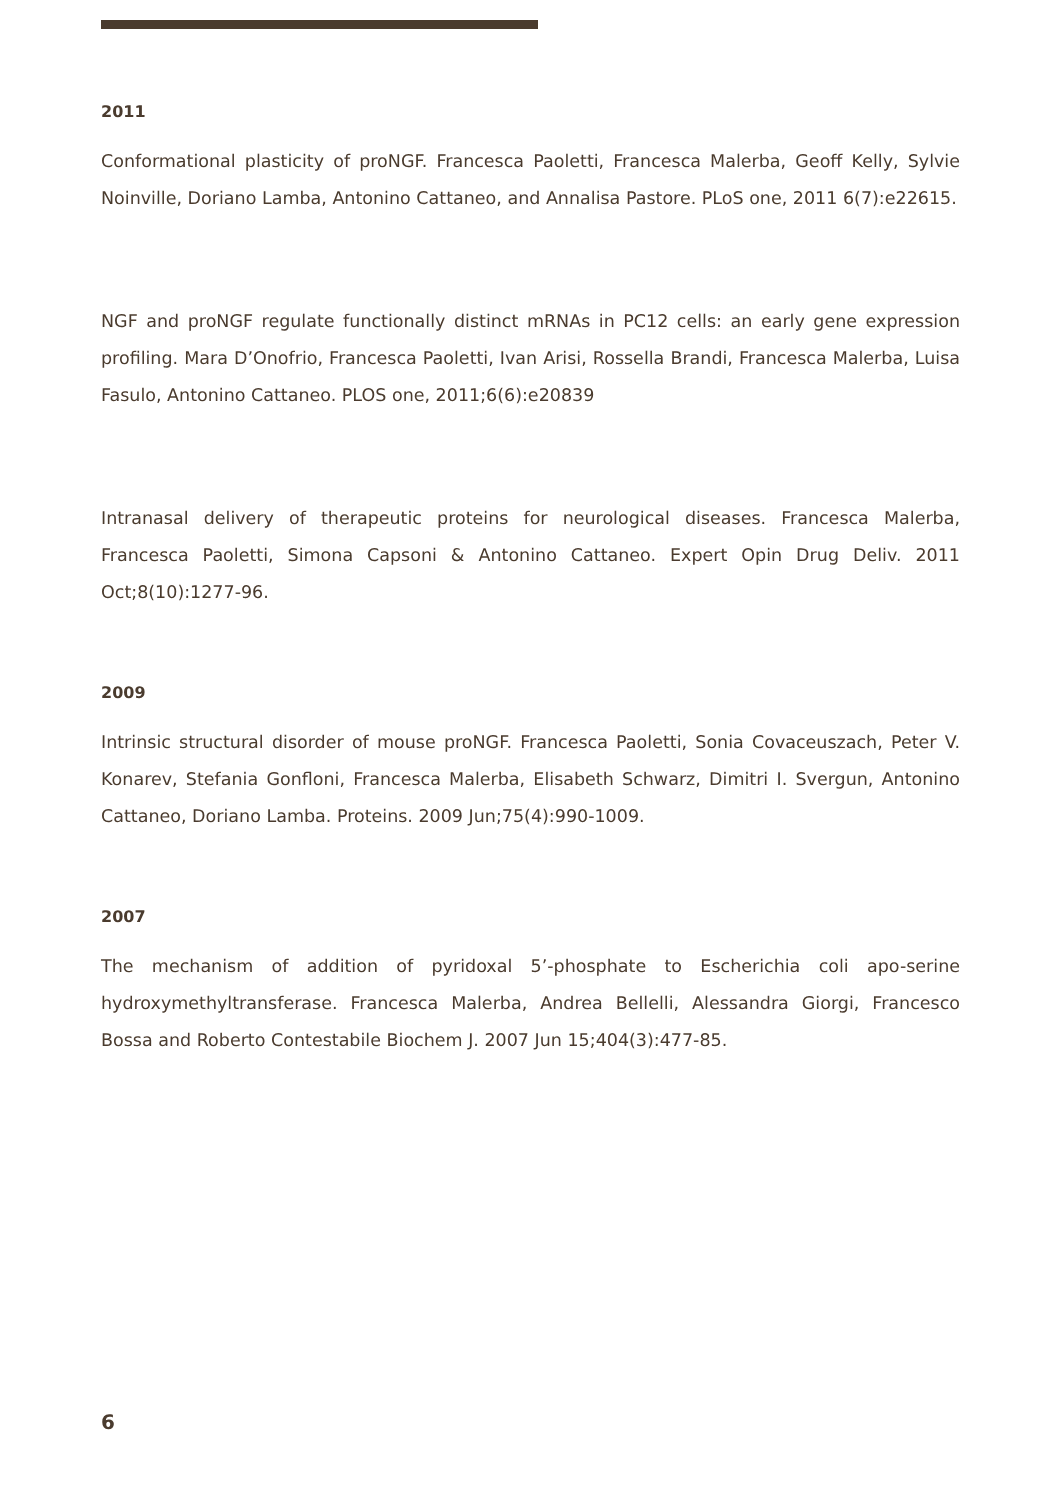2011
Conformational plasticity of proNGF. Francesca Paoletti, Francesca Malerba, Geoff Kelly, Sylvie Noinville, Doriano Lamba, Antonino Cattaneo, and Annalisa Pastore. PLoS one, 2011 6(7):e22615.
NGF and proNGF regulate functionally distinct mRNAs in PC12 cells: an early gene expression profiling. Mara D’Onofrio, Francesca Paoletti, Ivan Arisi, Rossella Brandi, Francesca Malerba, Luisa Fasulo, Antonino Cattaneo. PLOS one, 2011;6(6):e20839
Intranasal delivery of therapeutic proteins for neurological diseases. Francesca Malerba, Francesca Paoletti, Simona Capsoni & Antonino Cattaneo. Expert Opin Drug Deliv. 2011 Oct;8(10):1277-96.
2009
Intrinsic structural disorder of mouse proNGF. Francesca Paoletti, Sonia Covaceuszach, Peter V. Konarev, Stefania Gonfloni, Francesca Malerba, Elisabeth Schwarz, Dimitri I. Svergun, Antonino Cattaneo, Doriano Lamba. Proteins. 2009 Jun;75(4):990-1009.
2007
The mechanism of addition of pyridoxal 5’-phosphate to Escherichia coli apo-serine hydroxymethyltransferase. Francesca Malerba, Andrea Bellelli, Alessandra Giorgi, Francesco Bossa and Roberto Contestabile Biochem J. 2007 Jun 15;404(3):477-85.
6